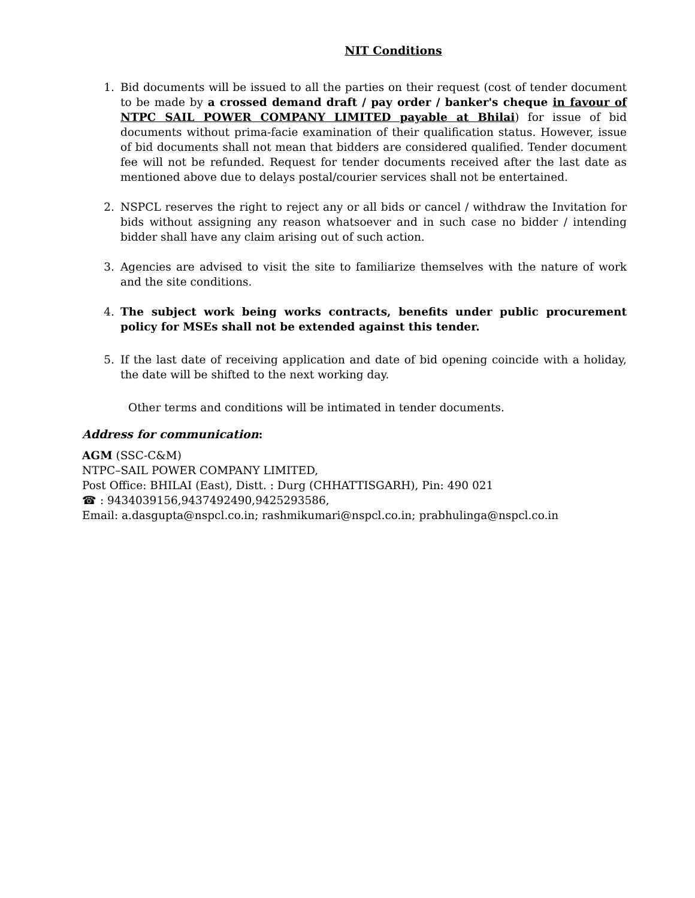NIT Conditions
1. Bid documents will be issued to all the parties on their request (cost of tender document to be made by a crossed demand draft / pay order / banker's cheque in favour of NTPC SAIL POWER COMPANY LIMITED payable at Bhilai) for issue of bid documents without prima-facie examination of their qualification status. However, issue of bid documents shall not mean that bidders are considered qualified. Tender document fee will not be refunded. Request for tender documents received after the last date as mentioned above due to delays postal/courier services shall not be entertained.
2. NSPCL reserves the right to reject any or all bids or cancel / withdraw the Invitation for bids without assigning any reason whatsoever and in such case no bidder / intending bidder shall have any claim arising out of such action.
3. Agencies are advised to visit the site to familiarize themselves with the nature of work and the site conditions.
4. The subject work being works contracts, benefits under public procurement policy for MSEs shall not be extended against this tender.
5. If the last date of receiving application and date of bid opening coincide with a holiday, the date will be shifted to the next working day.
Other terms and conditions will be intimated in tender documents.
Address for communication:
AGM (SSC-C&M)
NTPC–SAIL POWER COMPANY LIMITED,
Post Office: BHILAI (East), Distt. : Durg (CHHATTISGARH), Pin: 490 021
☎ : 9434039156,9437492490,9425293586,
Email: a.dasgupta@nspcl.co.in; rashmikumari@nspcl.co.in; prabhulinga@nspcl.co.in